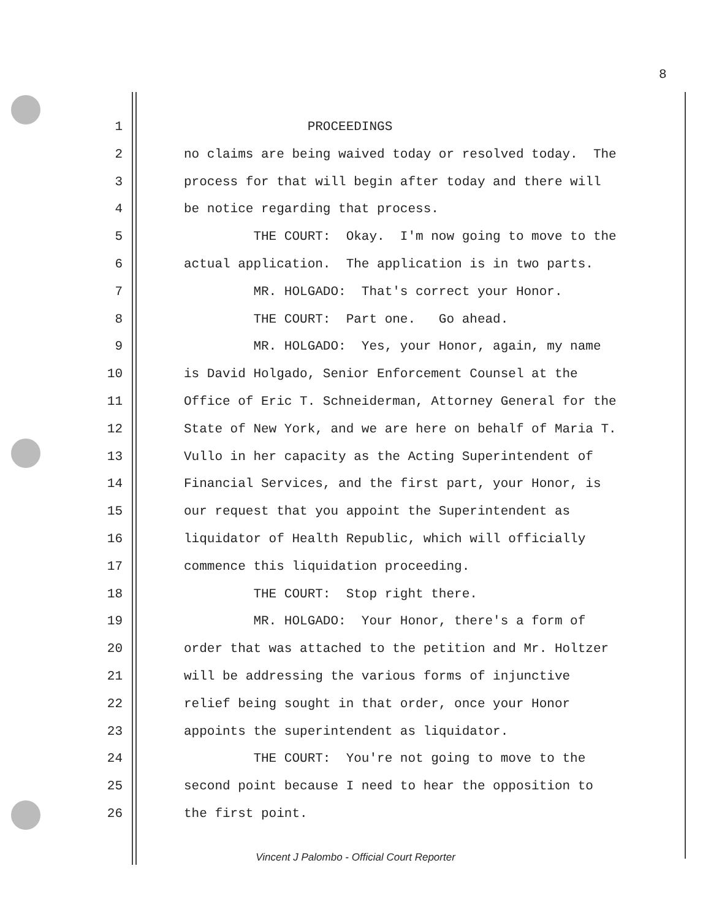8
1 PROCEEDINGS
2 no claims are being waived today or resolved today. The
3 process for that will begin after today and there will
4 be notice regarding that process.
5 THE COURT: Okay. I'm now going to move to the
6 actual application. The application is in two parts.
7 MR. HOLGADO: That's correct your Honor.
8 THE COURT: Part one. Go ahead.
9 MR. HOLGADO: Yes, your Honor, again, my name
10 is David Holgado, Senior Enforcement Counsel at the
11 Office of Eric T. Schneiderman, Attorney General for the
12 State of New York, and we are here on behalf of Maria T.
13 Vullo in her capacity as the Acting Superintendent of
14 Financial Services, and the first part, your Honor, is
15 our request that you appoint the Superintendent as
16 liquidator of Health Republic, which will officially
17 commence this liquidation proceeding.
18 THE COURT: Stop right there.
19 MR. HOLGADO: Your Honor, there's a form of
20 order that was attached to the petition and Mr. Holtzer
21 will be addressing the various forms of injunctive
22 relief being sought in that order, once your Honor
23 appoints the superintendent as liquidator.
24 THE COURT: You're not going to move to the
25 second point because I need to hear the opposition to
26 the first point.
Vincent J Palombo - Official Court Reporter